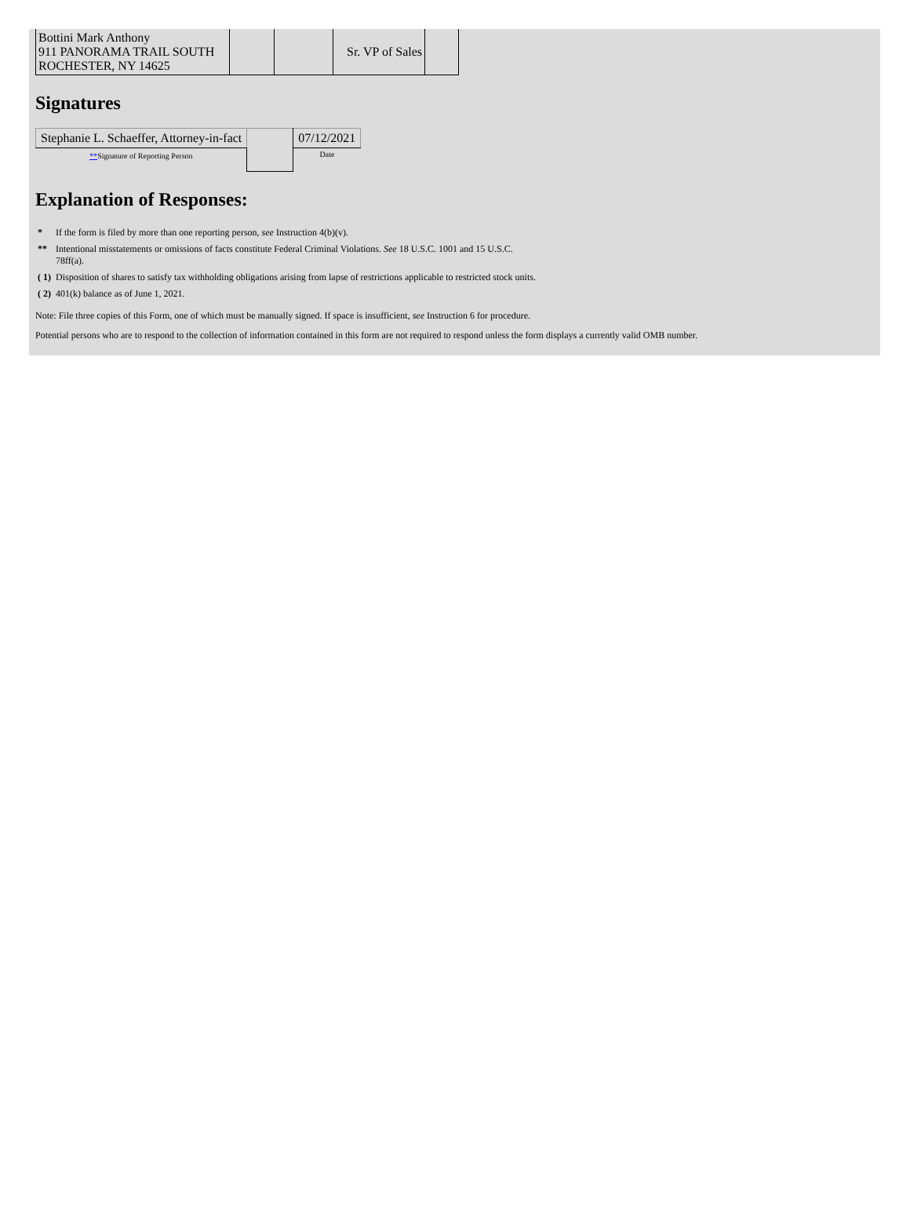| Bottini Mark Anthony 911 PANORAMA TRAIL SOUTH ROCHESTER, NY 14625 | | | Sr. VP of Sales | |
Signatures
| Stephanie L. Schaeffer, Attorney-in-fact | | 07/12/2021 |
| ** Signature of Reporting Person | | Date |
Explanation of Responses:
| * | If the form is filed by more than one reporting person, see Instruction 4(b)(v). |
| ** | Intentional misstatements or omissions of facts constitute Federal Criminal Violations. See 18 U.S.C. 1001 and 15 U.S.C. 78ff(a). |
| ( 1) | Disposition of shares to satisfy tax withholding obligations arising from lapse of restrictions applicable to restricted stock units. |
| ( 2) | 401(k) balance as of June 1, 2021. |
Note: File three copies of this Form, one of which must be manually signed. If space is insufficient, see Instruction 6 for procedure.
Potential persons who are to respond to the collection of information contained in this form are not required to respond unless the form displays a currently valid OMB number.